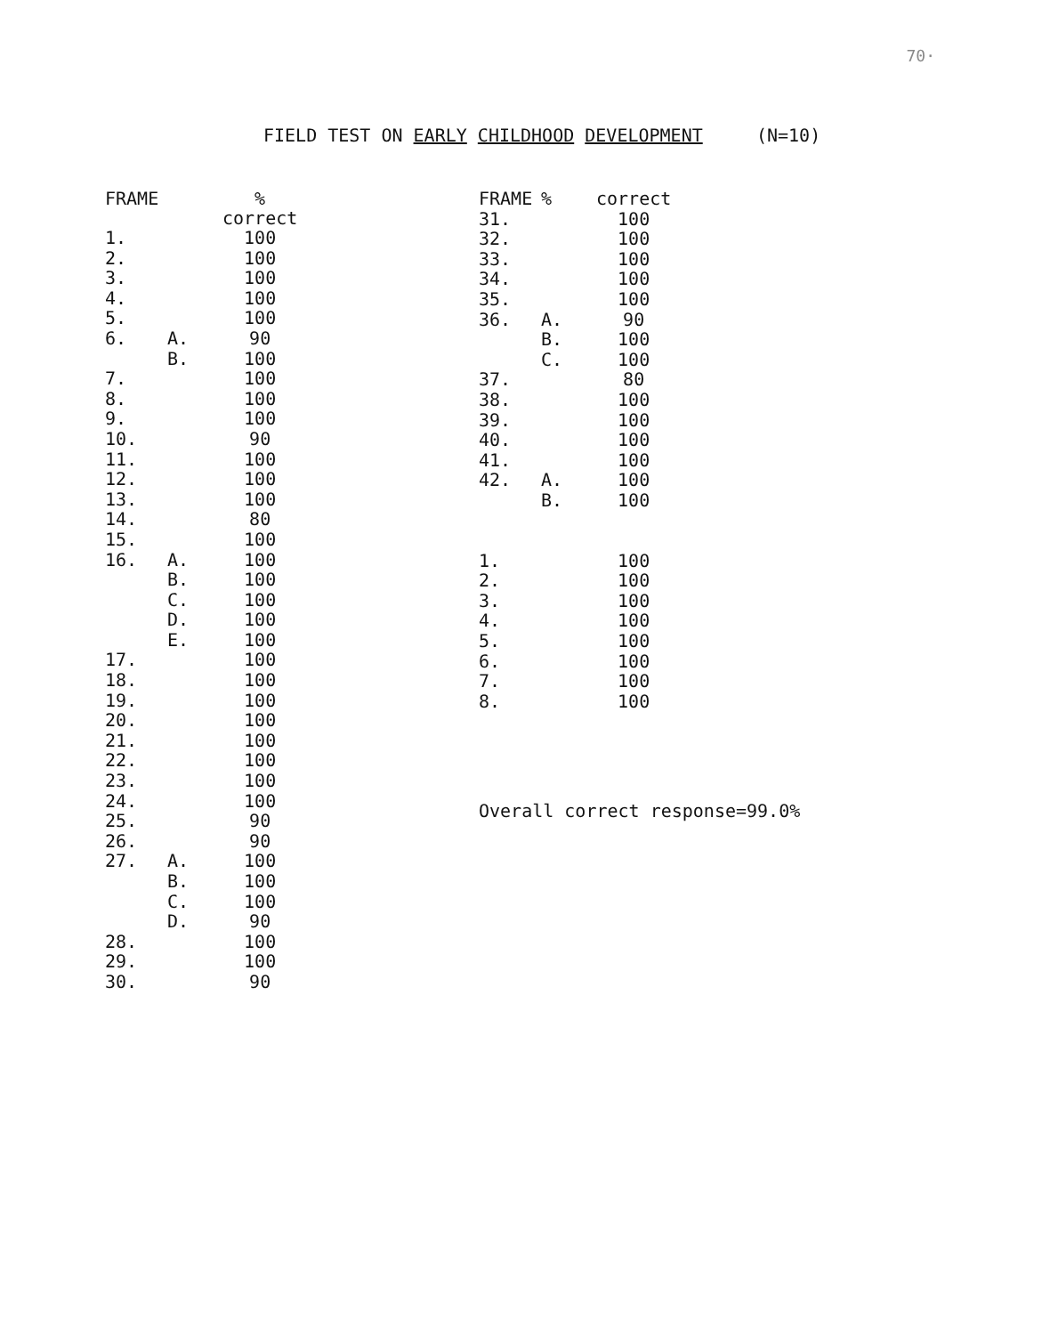70·
FIELD TEST ON EARLY CHILDHOOD DEVELOPMENT (N=10)
| FRAME | | % correct |
| --- | --- | --- |
| 1. | | 100 |
| 2. | | 100 |
| 3. | | 100 |
| 4. | | 100 |
| 5. | | 100 |
| 6. | A. | 90 |
| | B. | 100 |
| 7. | | 100 |
| 8. | | 100 |
| 9. | | 100 |
| 10. | | 90 |
| 11. | | 100 |
| 12. | | 100 |
| 13. | | 100 |
| 14. | | 80 |
| 15. | | 100 |
| 16. | A. | 100 |
| | B. | 100 |
| | C. | 100 |
| | D. | 100 |
| | E. | 100 |
| 17. | | 100 |
| 18. | | 100 |
| 19. | | 100 |
| 20. | | 100 |
| 21. | | 100 |
| 22. | | 100 |
| 23. | | 100 |
| 24. | | 100 |
| 25. | | 90 |
| 26. | | 90 |
| 27. | A. | 100 |
| | B. | 100 |
| | C. | 100 |
| | D. | 90 |
| 28. | | 100 |
| 29. | | 100 |
| 30. | | 90 |
| FRAME | % | correct |
| --- | --- | --- |
| 31. | | 100 |
| 32. | | 100 |
| 33. | | 100 |
| 34. | | 100 |
| 35. | | 100 |
| 36. | A. | 90 |
| | B. | 100 |
| | C. | 100 |
| 37. | | 80 |
| 38. | | 100 |
| 39. | | 100 |
| 40. | | 100 |
| 41. | | 100 |
| 42. | A. | 100 |
| | B. | 100 |
| 1. | | 100 |
| 2. | | 100 |
| 3. | | 100 |
| 4. | | 100 |
| 5. | | 100 |
| 6. | | 100 |
| 7. | | 100 |
| 8. | | 100 |
Overall correct response=99.0%